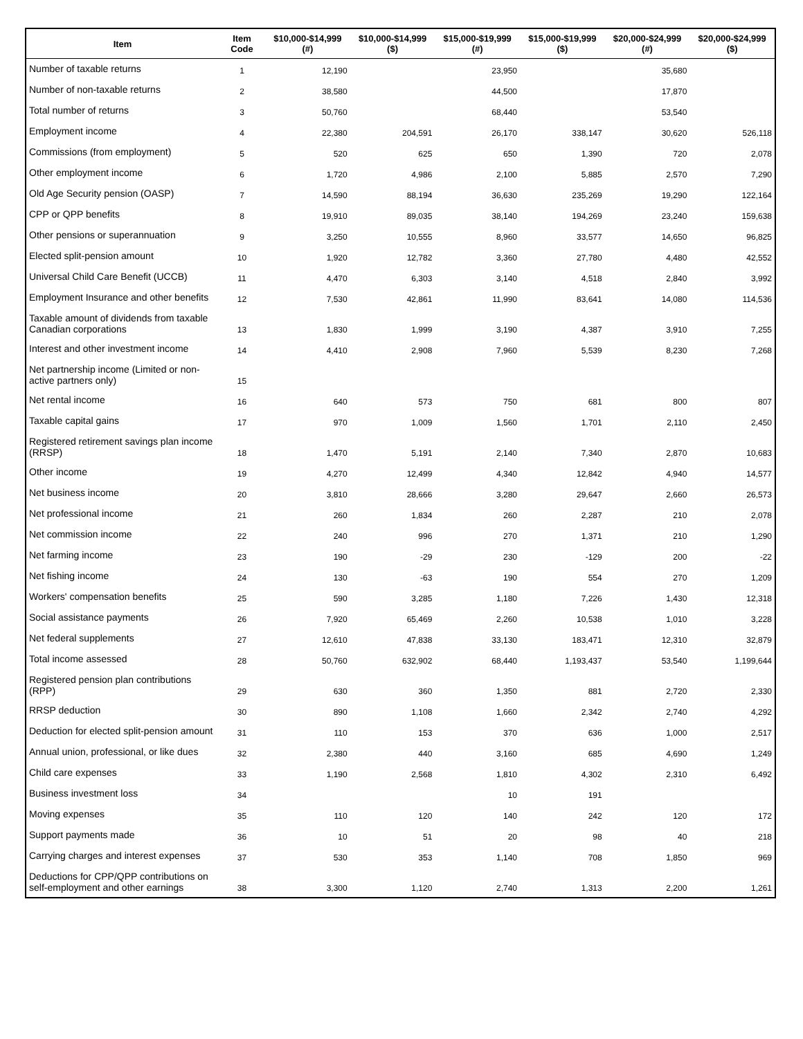| Item | Item Code | $10,000-$14,999 (#) | $10,000-$14,999 ($) | $15,000-$19,999 (#) | $15,000-$19,999 ($) | $20,000-$24,999 (#) | $20,000-$24,999 ($) |
| --- | --- | --- | --- | --- | --- | --- | --- |
| Number of taxable returns | 1 | 12,190 | | 23,950 | | 35,680 | |
| Number of non-taxable returns | 2 | 38,580 | | 44,500 | | 17,870 | |
| Total number of returns | 3 | 50,760 | | 68,440 | | 53,540 | |
| Employment income | 4 | 22,380 | 204,591 | 26,170 | 338,147 | 30,620 | 526,118 |
| Commissions (from employment) | 5 | 520 | 625 | 650 | 1,390 | 720 | 2,078 |
| Other employment income | 6 | 1,720 | 4,986 | 2,100 | 5,885 | 2,570 | 7,290 |
| Old Age Security pension (OASP) | 7 | 14,590 | 88,194 | 36,630 | 235,269 | 19,290 | 122,164 |
| CPP or QPP benefits | 8 | 19,910 | 89,035 | 38,140 | 194,269 | 23,240 | 159,638 |
| Other pensions or superannuation | 9 | 3,250 | 10,555 | 8,960 | 33,577 | 14,650 | 96,825 |
| Elected split-pension amount | 10 | 1,920 | 12,782 | 3,360 | 27,780 | 4,480 | 42,552 |
| Universal Child Care Benefit (UCCB) | 11 | 4,470 | 6,303 | 3,140 | 4,518 | 2,840 | 3,992 |
| Employment Insurance and other benefits | 12 | 7,530 | 42,861 | 11,990 | 83,641 | 14,080 | 114,536 |
| Taxable amount of dividends from taxable Canadian corporations | 13 | 1,830 | 1,999 | 3,190 | 4,387 | 3,910 | 7,255 |
| Interest and other investment income | 14 | 4,410 | 2,908 | 7,960 | 5,539 | 8,230 | 7,268 |
| Net partnership income (Limited or non-active partners only) | 15 | | | | | | |
| Net rental income | 16 | 640 | 573 | 750 | 681 | 800 | 807 |
| Taxable capital gains | 17 | 970 | 1,009 | 1,560 | 1,701 | 2,110 | 2,450 |
| Registered retirement savings plan income (RRSP) | 18 | 1,470 | 5,191 | 2,140 | 7,340 | 2,870 | 10,683 |
| Other income | 19 | 4,270 | 12,499 | 4,340 | 12,842 | 4,940 | 14,577 |
| Net business income | 20 | 3,810 | 28,666 | 3,280 | 29,647 | 2,660 | 26,573 |
| Net professional income | 21 | 260 | 1,834 | 260 | 2,287 | 210 | 2,078 |
| Net commission income | 22 | 240 | 996 | 270 | 1,371 | 210 | 1,290 |
| Net farming income | 23 | 190 | -29 | 230 | -129 | 200 | -22 |
| Net fishing income | 24 | 130 | -63 | 190 | 554 | 270 | 1,209 |
| Workers' compensation benefits | 25 | 590 | 3,285 | 1,180 | 7,226 | 1,430 | 12,318 |
| Social assistance payments | 26 | 7,920 | 65,469 | 2,260 | 10,538 | 1,010 | 3,228 |
| Net federal supplements | 27 | 12,610 | 47,838 | 33,130 | 183,471 | 12,310 | 32,879 |
| Total income assessed | 28 | 50,760 | 632,902 | 68,440 | 1,193,437 | 53,540 | 1,199,644 |
| Registered pension plan contributions (RPP) | 29 | 630 | 360 | 1,350 | 881 | 2,720 | 2,330 |
| RRSP deduction | 30 | 890 | 1,108 | 1,660 | 2,342 | 2,740 | 4,292 |
| Deduction for elected split-pension amount | 31 | 110 | 153 | 370 | 636 | 1,000 | 2,517 |
| Annual union, professional, or like dues | 32 | 2,380 | 440 | 3,160 | 685 | 4,690 | 1,249 |
| Child care expenses | 33 | 1,190 | 2,568 | 1,810 | 4,302 | 2,310 | 6,492 |
| Business investment loss | 34 | | | 10 | 191 | | |
| Moving expenses | 35 | 110 | 120 | 140 | 242 | 120 | 172 |
| Support payments made | 36 | 10 | 51 | 20 | 98 | 40 | 218 |
| Carrying charges and interest expenses | 37 | 530 | 353 | 1,140 | 708 | 1,850 | 969 |
| Deductions for CPP/QPP contributions on self-employment and other earnings | 38 | 3,300 | 1,120 | 2,740 | 1,313 | 2,200 | 1,261 |